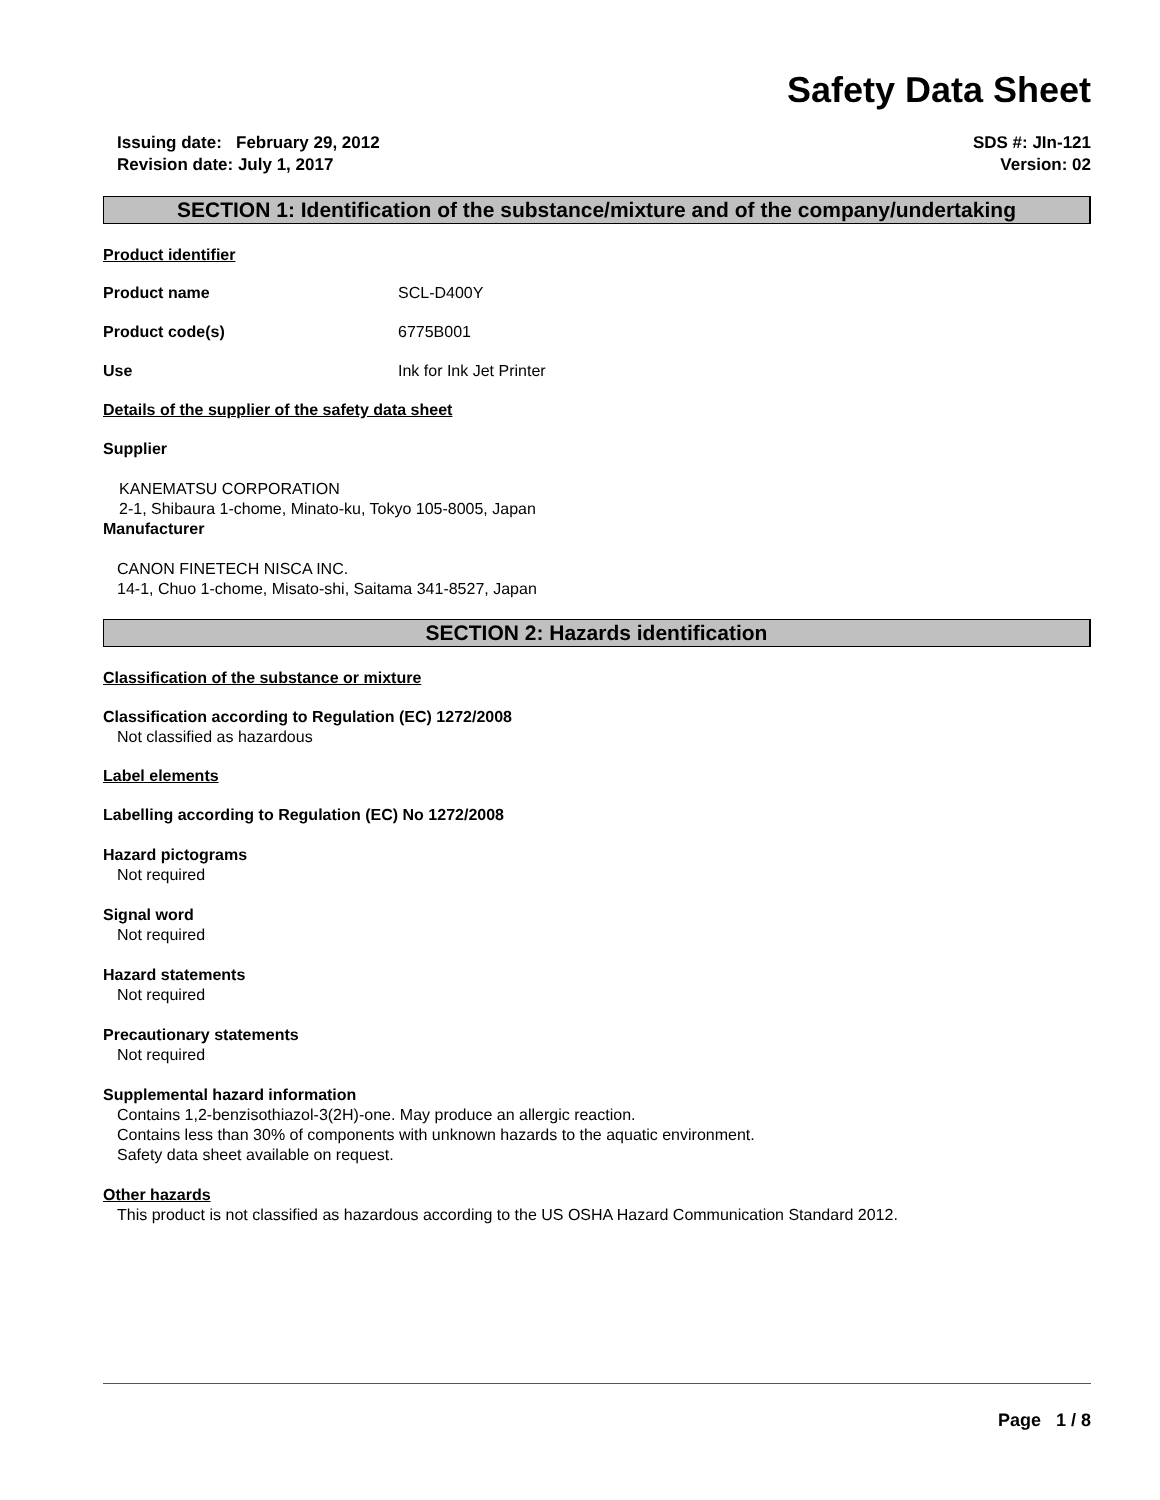Safety Data Sheet
Issuing date: February 29, 2012
Revision date: July 1, 2017
SDS #: JIn-121
Version: 02
SECTION 1: Identification of the substance/mixture and of the company/undertaking
Product identifier
Product name SCL-D400Y
Product code(s) 6775B001
Use Ink for Ink Jet Printer
Details of the supplier of the safety data sheet
Supplier
KANEMATSU CORPORATION
2-1, Shibaura 1-chome, Minato-ku, Tokyo 105-8005, Japan
Manufacturer
CANON FINETECH NISCA INC.
14-1, Chuo 1-chome, Misato-shi, Saitama 341-8527, Japan
SECTION 2: Hazards identification
Classification of the substance or mixture
Classification according to Regulation (EC) 1272/2008
Not classified as hazardous
Label elements
Labelling according to Regulation (EC) No 1272/2008
Hazard pictograms
Not required
Signal word
Not required
Hazard statements
Not required
Precautionary statements
Not required
Supplemental hazard information
Contains 1,2-benzisothiazol-3(2H)-one. May produce an allergic reaction.
Contains less than 30% of components with unknown hazards to the aquatic environment.
Safety data sheet available on request.
Other hazards
This product is not classified as hazardous according to the US OSHA Hazard Communication Standard 2012.
Page 1 / 8